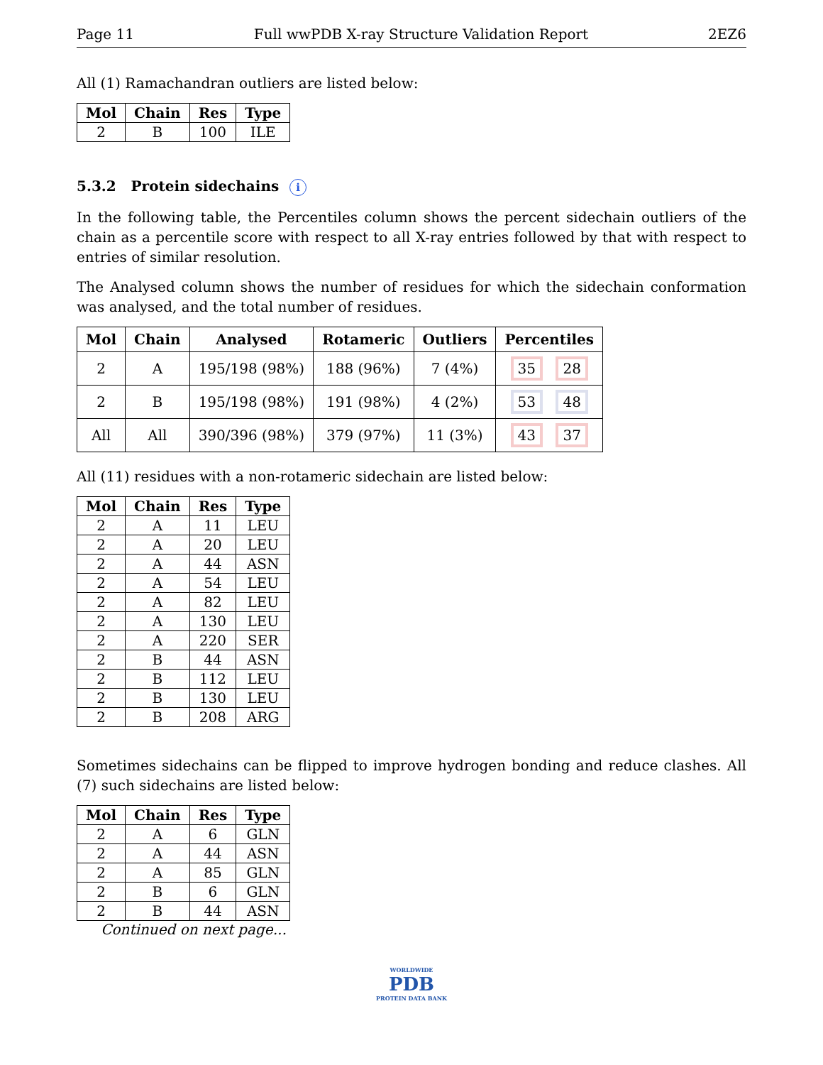Page 11 Full wwPDB X-ray Structure Validation Report 2EZ6
All (1) Ramachandran outliers are listed below:
| Mol | Chain | Res | Type |
| --- | --- | --- | --- |
| 2 | B | 100 | ILE |
5.3.2 Protein sidechains i
In the following table, the Percentiles column shows the percent sidechain outliers of the chain as a percentile score with respect to all X-ray entries followed by that with respect to entries of similar resolution.
The Analysed column shows the number of residues for which the sidechain conformation was analysed, and the total number of residues.
| Mol | Chain | Analysed | Rotameric | Outliers | Percentiles |
| --- | --- | --- | --- | --- | --- |
| 2 | A | 195/198 (98%) | 188 (96%) | 7 (4%) | 35 28 |
| 2 | B | 195/198 (98%) | 191 (98%) | 4 (2%) | 53 48 |
| All | All | 390/396 (98%) | 379 (97%) | 11 (3%) | 43 37 |
All (11) residues with a non-rotameric sidechain are listed below:
| Mol | Chain | Res | Type |
| --- | --- | --- | --- |
| 2 | A | 11 | LEU |
| 2 | A | 20 | LEU |
| 2 | A | 44 | ASN |
| 2 | A | 54 | LEU |
| 2 | A | 82 | LEU |
| 2 | A | 130 | LEU |
| 2 | A | 220 | SER |
| 2 | B | 44 | ASN |
| 2 | B | 112 | LEU |
| 2 | B | 130 | LEU |
| 2 | B | 208 | ARG |
Sometimes sidechains can be flipped to improve hydrogen bonding and reduce clashes. All (7) such sidechains are listed below:
| Mol | Chain | Res | Type |
| --- | --- | --- | --- |
| 2 | A | 6 | GLN |
| 2 | A | 44 | ASN |
| 2 | A | 85 | GLN |
| 2 | B | 6 | GLN |
| 2 | B | 44 | ASN |
Continued on next page...
WORLDWIDE
PDB
PROTEIN DATA BANK